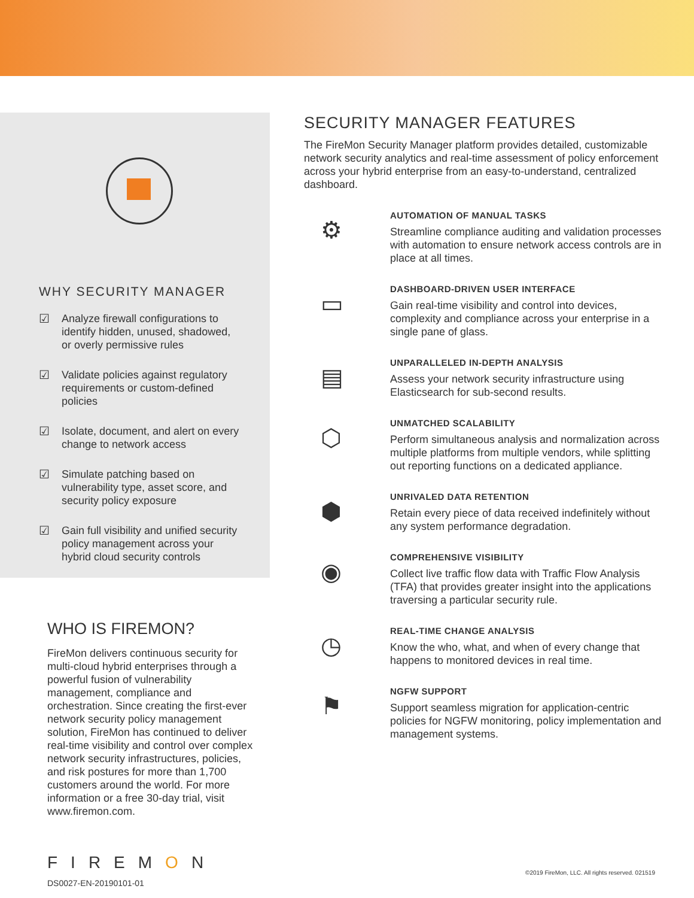WHY SECURITY MANAGER
☑ Analyze firewall configurations to identify hidden, unused, shadowed, or overly permissive rules
☑ Validate policies against regulatory requirements or custom-defined policies
☑ Isolate, document, and alert on every change to network access
☑ Simulate patching based on vulnerability type, asset score, and security policy exposure
☑ Gain full visibility and unified security policy management across your hybrid cloud security controls
WHO IS FIREMON?
FireMon delivers continuous security for multi-cloud hybrid enterprises through a powerful fusion of vulnerability management, compliance and orchestration. Since creating the first-ever network security policy management solution, FireMon has continued to deliver real-time visibility and control over complex network security infrastructures, policies, and risk postures for more than 1,700 customers around the world. For more information or a free 30-day trial, visit www.firemon.com.
SECURITY MANAGER FEATURES
The FireMon Security Manager platform provides detailed, customizable network security analytics and real-time assessment of policy enforcement across your hybrid enterprise from an easy-to-understand, centralized dashboard.
⚙
AUTOMATION OF MANUAL TASKS
Streamline compliance auditing and validation processes with automation to ensure network access controls are in place at all times.
▭
DASHBOARD-DRIVEN USER INTERFACE
Gain real-time visibility and control into devices, complexity and compliance across your enterprise in a single pane of glass.
▤
UNPARALLELED IN-DEPTH ANALYSIS
Assess your network security infrastructure using Elasticsearch for sub-second results.
⬡
UNMATCHED SCALABILITY
Perform simultaneous analysis and normalization across multiple platforms from multiple vendors, while splitting out reporting functions on a dedicated appliance.
⬢
UNRIVALED DATA RETENTION
Retain every piece of data received indefinitely without any system performance degradation.
◉
COMPREHENSIVE VISIBILITY
Collect live traffic flow data with Traffic Flow Analysis (TFA) that provides greater insight into the applications traversing a particular security rule.
◷
REAL-TIME CHANGE ANALYSIS
Know the who, what, and when of every change that happens to monitored devices in real time.
⚑
NGFW SUPPORT
Support seamless migration for application-centric policies for NGFW monitoring, policy implementation and management systems.
FIREMON
DS0027-EN-20190101-01
©2019 FireMon, LLC. All rights reserved. 021519